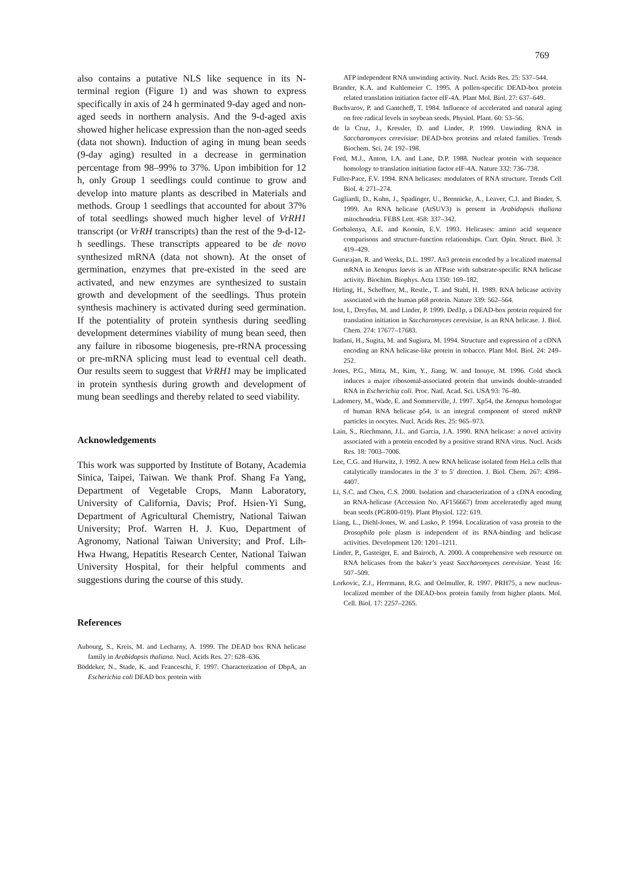769
also contains a putative NLS like sequence in its N-terminal region (Figure 1) and was shown to express specifically in axis of 24 h germinated 9-day aged and non-aged seeds in northern analysis. And the 9-d-aged axis showed higher helicase expression than the non-aged seeds (data not shown). Induction of aging in mung bean seeds (9-day aging) resulted in a decrease in germination percentage from 98–99% to 37%. Upon imbibition for 12 h, only Group 1 seedlings could continue to grow and develop into mature plants as described in Materials and methods. Group 1 seedlings that accounted for about 37% of total seedlings showed much higher level of VrRH1 transcript (or VrRH transcripts) than the rest of the 9-d-12-h seedlings. These transcripts appeared to be de novo synthesized mRNA (data not shown). At the onset of germination, enzymes that pre-existed in the seed are activated, and new enzymes are synthesized to sustain growth and development of the seedlings. Thus protein synthesis machinery is activated during seed germination. If the potentiality of protein synthesis during seedling development determines viability of mung bean seed, then any failure in ribosome biogenesis, pre-rRNA processing or pre-mRNA splicing must lead to eventual cell death. Our results seem to suggest that VrRH1 may be implicated in protein synthesis during growth and development of mung bean seedlings and thereby related to seed viability.
Acknowledgements
This work was supported by Institute of Botany, Academia Sinica, Taipei, Taiwan. We thank Prof. Shang Fa Yang, Department of Vegetable Crops, Mann Laboratory, University of California, Davis; Prof. Hsien-Yi Sung, Department of Agricultural Chemistry, National Taiwan University; Prof. Warren H. J. Kuo, Department of Agronomy, National Taiwan University; and Prof. Lih-Hwa Hwang, Hepatitis Research Center, National Taiwan University Hospital, for their helpful comments and suggestions during the course of this study.
References
Aubourg, S., Kreis, M. and Lecharny, A. 1999. The DEAD box RNA helicase family in Arabidopsis thaliana. Nucl. Acids Res. 27: 628–636.
Böddeker, N., Stade, K. and Franceschi, F. 1997. Characterization of DbpA, an Escherichia coli DEAD box protein with
ATP independent RNA unwinding activity. Nucl. Acids Res. 25: 537–544.
Brander, K.A. and Kuhlemeier C. 1995. A pollen-specific DEAD-box protein related translation initiation factor eIF-4A. Plant Mol. Biol. 27: 637–649.
Buchvarov, P. and Gantcheff, T. 1984. Influence of accelerated and natural aging on free radical levels in soybean seeds. Physiol. Plant. 60: 53–56.
de la Cruz, J., Kressler, D. and Linder, P. 1999. Unwinding RNA in Saccharomyces cerevisiae: DEAD-box proteins and related families. Trends Biochem. Sci. 24: 192–198.
Ford, M.J., Anton, I.A. and Lane, D.P. 1988. Nuclear protein with sequence homology to translation initiation factor eIF-4A. Nature 332: 736–738.
Fuller-Pace, F.V. 1994. RNA helicases: modulators of RNA structure. Trends Cell Biol. 4: 271–274.
Gagliardi, D., Kuhn, J., Spadinger, U., Brennicke, A., Leaver, C.J. and Binder, S. 1999. An RNA helicase (AtSUV3) is present in Arabidopsis thaliana mitochondria. FEBS Lett. 458: 337–342.
Gorbalenya, A.E. and Koonin, E.V. 1993. Helicases: amino acid sequence comparisons and structure-function relationships. Curr. Opin. Struct. Biol. 3: 419–429.
Gururajan, R. and Weeks, D.L. 1997. An3 protein encoded by a localized maternal mRNA in Xenopus laevis is an ATPase with substrate-specific RNA helicase activity. Biochim. Biophys. Acta 1350: 169–182.
Hirling, H., Scheffner, M., Restle., T. and Stahl, H. 1989. RNA helicase activity associated with the human p68 protein. Nature 339: 562–564.
Iost, I., Dreyfus, M. and Linder, P. 1999. Ded1p, a DEAD-box protein required for translation initiation in Saccharomyces cerevisiae, is an RNA helicase. J. Biol. Chem. 274: 17677–17683.
Itadani, H., Sugita, M. and Sugiura, M. 1994. Structure and expression of a cDNA encoding an RNA helicase-like protein in tobacco. Plant Mol. Biol. 24: 249–252.
Jones, P.G., Mitta, M., Kim, Y., Jiang, W. and Inouye, M. 1996. Cold shock induces a major ribosomal-associated protein that unwinds double-stranded RNA in Escherichia coli. Proc. Natl. Acad. Sci. USA 93: 76–80.
Ladomery, M., Wade, E. and Sommerville, J. 1997. Xp54, the Xenopus homologue of human RNA helicase p54, is an integral component of stored mRNP particles in oocytes. Nucl. Acids Res. 25: 965–973.
Lain, S., Riechmann, J.L. and Garcia, J.A. 1990. RNA helicase: a novel activity associated with a protein encoded by a positive strand RNA virus. Nucl. Acids Res. 18: 7003–7006.
Lee, C.G. and Hurwitz, J. 1992. A new RNA helicase isolated from HeLa cells that catalytically translocates in the 3′ to 5′ direction. J. Biol. Chem. 267: 4398–4407.
Li, S.C. and Chen, C.S. 2000. Isolation and characterization of a cDNA encoding an RNA-helicase (Accession No. AF156667) from acceleratedly aged mung bean seeds (PGR00-019). Plant Physiol. 122: 619.
Liang, L., Diehl-Jones, W. and Lasko, P. 1994. Localization of vasa protein to the Drosophila pole plasm is independent of its RNA-binding and helicase activities. Development 120: 1201–1211.
Linder, P., Gasteiger, E. and Bairoch, A. 2000. A comprehensive web resource on RNA helicases from the baker’s yeast Saccharomyces cerevisiae. Yeast 16: 507–509.
Lorkovic, Z.J., Herrmann, R.G. and Oelmuller, R. 1997. PRH75, a new nucleus-localized member of the DEAD-box protein family from higher plants. Mol. Cell. Biol. 17: 2257–2265.